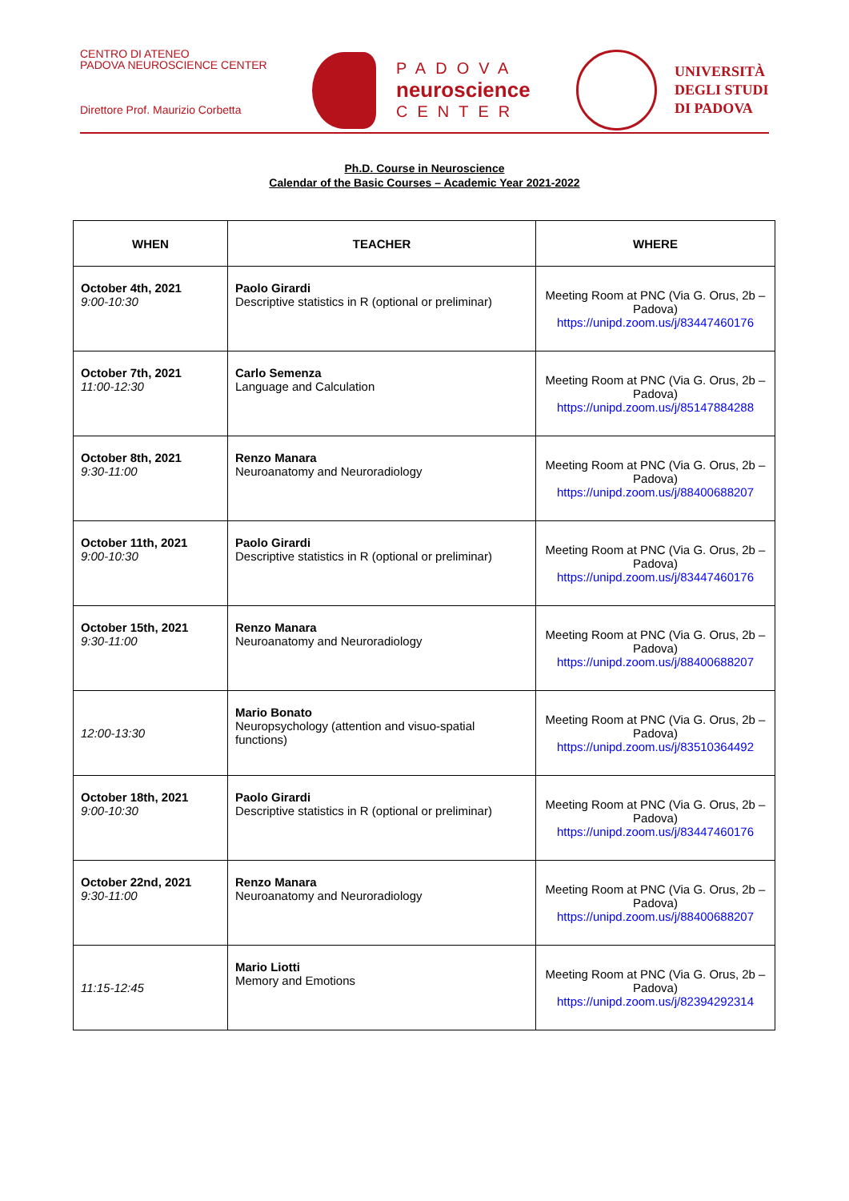CENTRO DI ATENEO
PADOVA NEUROSCIENCE CENTER
Direttore Prof. Maurizio Corbetta
PADOVA
neuroscience
CENTER
UNIVERSITÀ
DEGLI STUDI
DI PADOVA
Ph.D. Course in Neuroscience
Calendar of the Basic Courses – Academic Year 2021-2022
| WHEN | TEACHER | WHERE |
| --- | --- | --- |
| October 4th, 2021 9:00-10:30 | Paolo Girardi Descriptive statistics in R (optional or preliminar) | Meeting Room at PNC (Via G. Orus, 2b – Padova) https://unipd.zoom.us/j/83447460176 |
| October 7th, 2021 11:00-12:30 | Carlo Semenza Language and Calculation | Meeting Room at PNC (Via G. Orus, 2b – Padova) https://unipd.zoom.us/j/85147884288 |
| October 8th, 2021 9:30-11:00 | Renzo Manara Neuroanatomy and Neuroradiology | Meeting Room at PNC (Via G. Orus, 2b – Padova) https://unipd.zoom.us/j/88400688207 |
| October 11th, 2021 9:00-10:30 | Paolo Girardi Descriptive statistics in R (optional or preliminar) | Meeting Room at PNC (Via G. Orus, 2b – Padova) https://unipd.zoom.us/j/83447460176 |
| October 15th, 2021 9:30-11:00 | Renzo Manara Neuroanatomy and Neuroradiology | Meeting Room at PNC (Via G. Orus, 2b – Padova) https://unipd.zoom.us/j/88400688207 |
| 12:00-13:30 | Mario Bonato Neuropsychology (attention and visuo-spatial functions) | Meeting Room at PNC (Via G. Orus, 2b – Padova) https://unipd.zoom.us/j/83510364492 |
| October 18th, 2021 9:00-10:30 | Paolo Girardi Descriptive statistics in R (optional or preliminar) | Meeting Room at PNC (Via G. Orus, 2b – Padova) https://unipd.zoom.us/j/83447460176 |
| October 22nd, 2021 9:30-11:00 | Renzo Manara Neuroanatomy and Neuroradiology | Meeting Room at PNC (Via G. Orus, 2b – Padova) https://unipd.zoom.us/j/88400688207 |
| 11:15-12:45 | Mario Liotti Memory and Emotions | Meeting Room at PNC (Via G. Orus, 2b – Padova) https://unipd.zoom.us/j/82394292314 |